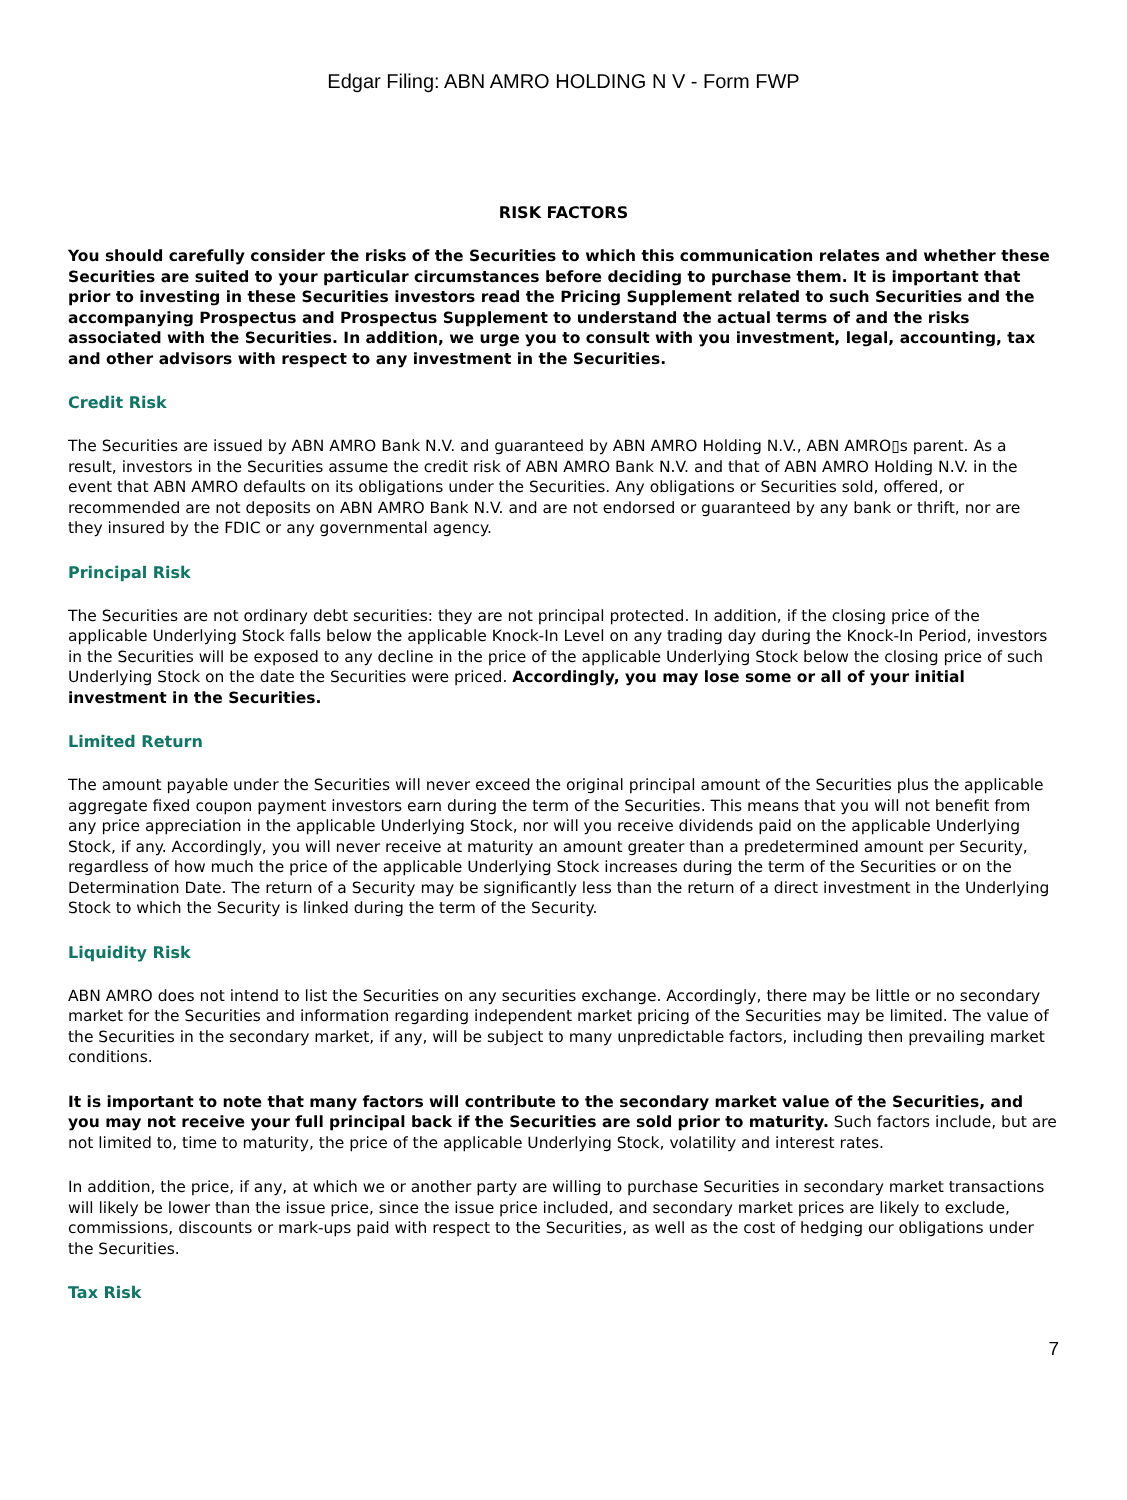Edgar Filing: ABN AMRO HOLDING N V - Form FWP
RISK FACTORS
You should carefully consider the risks of the Securities to which this communication relates and whether these Securities are suited to your particular circumstances before deciding to purchase them. It is important that prior to investing in these Securities investors read the Pricing Supplement related to such Securities and the accompanying Prospectus and Prospectus Supplement to understand the actual terms of and the risks associated with the Securities. In addition, we urge you to consult with you investment, legal, accounting, tax and other advisors with respect to any investment in the Securities.
Credit Risk
The Securities are issued by ABN AMRO Bank N.V. and guaranteed by ABN AMRO Holding N.V., ABN AMRO▯s parent. As a result, investors in the Securities assume the credit risk of ABN AMRO Bank N.V. and that of ABN AMRO Holding N.V. in the event that ABN AMRO defaults on its obligations under the Securities. Any obligations or Securities sold, offered, or recommended are not deposits on ABN AMRO Bank N.V. and are not endorsed or guaranteed by any bank or thrift, nor are they insured by the FDIC or any governmental agency.
Principal Risk
The Securities are not ordinary debt securities: they are not principal protected. In addition, if the closing price of the applicable Underlying Stock falls below the applicable Knock-In Level on any trading day during the Knock-In Period, investors in the Securities will be exposed to any decline in the price of the applicable Underlying Stock below the closing price of such Underlying Stock on the date the Securities were priced. Accordingly, you may lose some or all of your initial investment in the Securities.
Limited Return
The amount payable under the Securities will never exceed the original principal amount of the Securities plus the applicable aggregate fixed coupon payment investors earn during the term of the Securities. This means that you will not benefit from any price appreciation in the applicable Underlying Stock, nor will you receive dividends paid on the applicable Underlying Stock, if any. Accordingly, you will never receive at maturity an amount greater than a predetermined amount per Security, regardless of how much the price of the applicable Underlying Stock increases during the term of the Securities or on the Determination Date. The return of a Security may be significantly less than the return of a direct investment in the Underlying Stock to which the Security is linked during the term of the Security.
Liquidity Risk
ABN AMRO does not intend to list the Securities on any securities exchange. Accordingly, there may be little or no secondary market for the Securities and information regarding independent market pricing of the Securities may be limited. The value of the Securities in the secondary market, if any, will be subject to many unpredictable factors, including then prevailing market conditions.
It is important to note that many factors will contribute to the secondary market value of the Securities, and you may not receive your full principal back if the Securities are sold prior to maturity. Such factors include, but are not limited to, time to maturity, the price of the applicable Underlying Stock, volatility and interest rates.
In addition, the price, if any, at which we or another party are willing to purchase Securities in secondary market transactions will likely be lower than the issue price, since the issue price included, and secondary market prices are likely to exclude, commissions, discounts or mark-ups paid with respect to the Securities, as well as the cost of hedging our obligations under the Securities.
Tax Risk
7